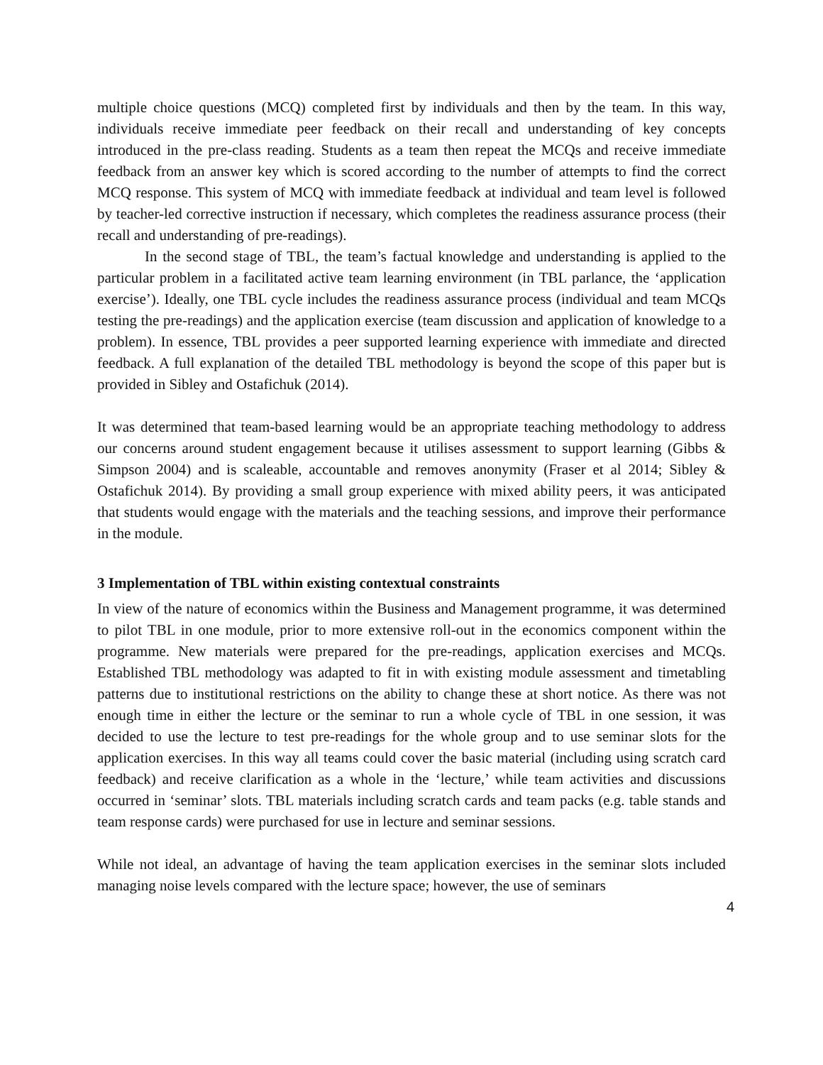multiple choice questions (MCQ) completed first by individuals and then by the team. In this way, individuals receive immediate peer feedback on their recall and understanding of key concepts introduced in the pre-class reading. Students as a team then repeat the MCQs and receive immediate feedback from an answer key which is scored according to the number of attempts to find the correct MCQ response. This system of MCQ with immediate feedback at individual and team level is followed by teacher-led corrective instruction if necessary, which completes the readiness assurance process (their recall and understanding of pre-readings).
In the second stage of TBL, the team’s factual knowledge and understanding is applied to the particular problem in a facilitated active team learning environment (in TBL parlance, the ‘application exercise’). Ideally, one TBL cycle includes the readiness assurance process (individual and team MCQs testing the pre-readings) and the application exercise (team discussion and application of knowledge to a problem). In essence, TBL provides a peer supported learning experience with immediate and directed feedback. A full explanation of the detailed TBL methodology is beyond the scope of this paper but is provided in Sibley and Ostafichuk (2014).
It was determined that team-based learning would be an appropriate teaching methodology to address our concerns around student engagement because it utilises assessment to support learning (Gibbs & Simpson 2004) and is scaleable, accountable and removes anonymity (Fraser et al 2014; Sibley & Ostafichuk 2014). By providing a small group experience with mixed ability peers, it was anticipated that students would engage with the materials and the teaching sessions, and improve their performance in the module.
3 Implementation of TBL within existing contextual constraints
In view of the nature of economics within the Business and Management programme, it was determined to pilot TBL in one module, prior to more extensive roll-out in the economics component within the programme. New materials were prepared for the pre-readings, application exercises and MCQs. Established TBL methodology was adapted to fit in with existing module assessment and timetabling patterns due to institutional restrictions on the ability to change these at short notice. As there was not enough time in either the lecture or the seminar to run a whole cycle of TBL in one session, it was decided to use the lecture to test pre-readings for the whole group and to use seminar slots for the application exercises. In this way all teams could cover the basic material (including using scratch card feedback) and receive clarification as a whole in the ‘lecture,’ while team activities and discussions occurred in ‘seminar’ slots. TBL materials including scratch cards and team packs (e.g. table stands and team response cards) were purchased for use in lecture and seminar sessions.
While not ideal, an advantage of having the team application exercises in the seminar slots included managing noise levels compared with the lecture space; however, the use of seminars
4